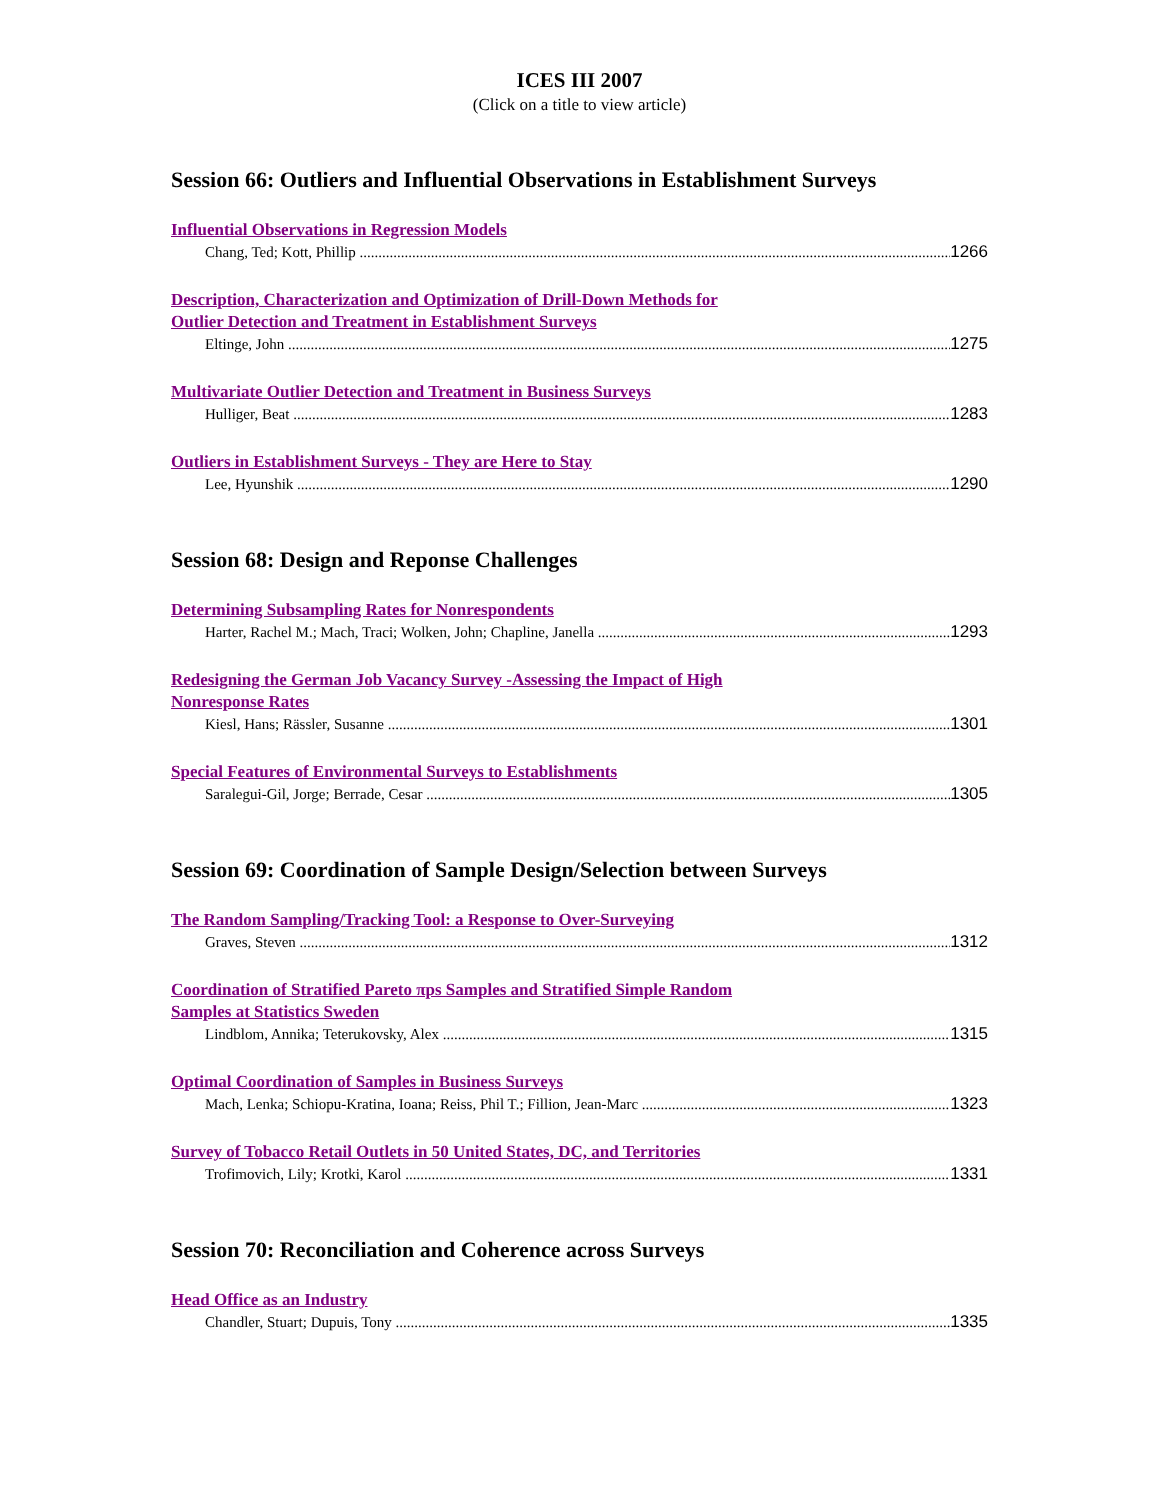ICES III 2007
(Click on a title to view article)
Session 66: Outliers and Influential Observations in Establishment Surveys
Influential Observations in Regression Models
Chang, Ted; Kott, Phillip 1266
Description, Characterization and Optimization of Drill-Down Methods for
Outlier Detection and Treatment in Establishment Surveys
Eltinge, John 1275
Multivariate Outlier Detection and Treatment in Business Surveys
Hulliger, Beat 1283
Outliers in Establishment Surveys - They are Here to Stay
Lee, Hyunshik 1290
Session 68: Design and Reponse Challenges
Determining Subsampling Rates for Nonrespondents
Harter, Rachel M.; Mach, Traci; Wolken, John; Chapline, Janella 1293
Redesigning the German Job Vacancy Survey -Assessing the Impact of High
Nonresponse Rates
Kiesl, Hans; Rässler, Susanne 1301
Special Features of Environmental Surveys to Establishments
Saralegui-Gil, Jorge; Berrade, Cesar 1305
Session 69: Coordination of Sample Design/Selection between Surveys
The Random Sampling/Tracking Tool: a Response to Over-Surveying
Graves, Steven 1312
Coordination of Stratified Pareto πps Samples and Stratified Simple Random
Samples at Statistics Sweden
Lindblom, Annika; Teterukovsky, Alex 1315
Optimal Coordination of Samples in Business Surveys
Mach, Lenka; Schiopu-Kratina, Ioana; Reiss, Phil T.; Fillion, Jean-Marc 1323
Survey of Tobacco Retail Outlets in 50 United States, DC, and Territories
Trofimovich, Lily; Krotki, Karol 1331
Session 70: Reconciliation and Coherence across Surveys
Head Office as an Industry
Chandler, Stuart; Dupuis, Tony 1335